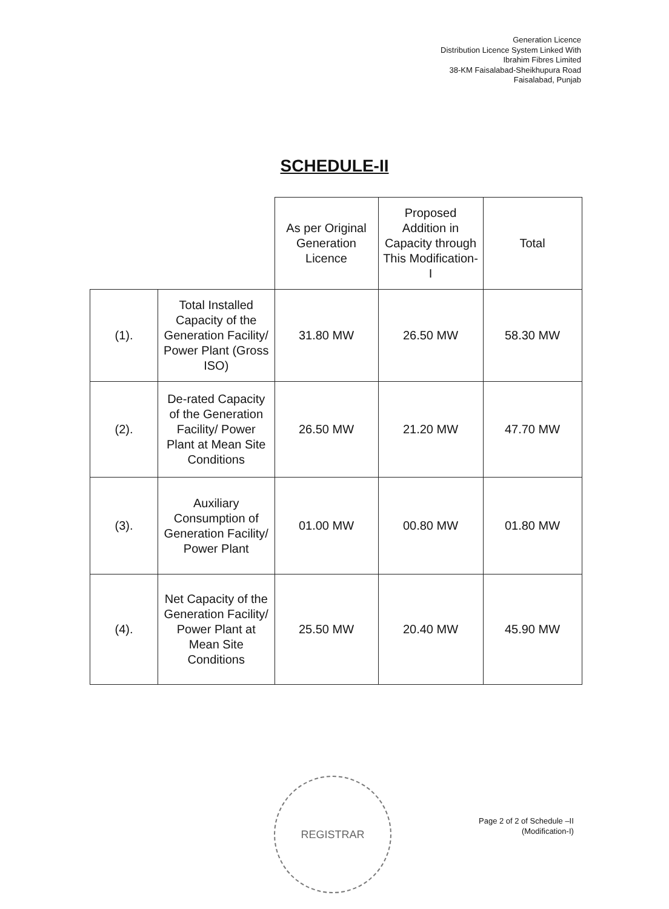Generation Licence
Distribution Licence System Linked With
Ibrahim Fibres Limited
38-KM Faisalabad-Sheikhupura Road
Faisalabad, Punjab
SCHEDULE-II
| | | As per Original Generation Licence | Proposed Addition in Capacity through This Modification-I | Total |
| (1). | Total Installed Capacity of the Generation Facility/ Power Plant (Gross ISO) | 31.80 MW | 26.50 MW | 58.30 MW |
| (2). | De-rated Capacity of the Generation Facility/ Power Plant at Mean Site Conditions | 26.50 MW | 21.20 MW | 47.70 MW |
| (3). | Auxiliary Consumption of Generation Facility/ Power Plant | 01.00 MW | 00.80 MW | 01.80 MW |
| (4). | Net Capacity of the Generation Facility/ Power Plant at Mean Site Conditions | 25.50 MW | 20.40 MW | 45.90 MW |
REGISTRAR
Page 2 of 2 of Schedule –II
(Modification-I)